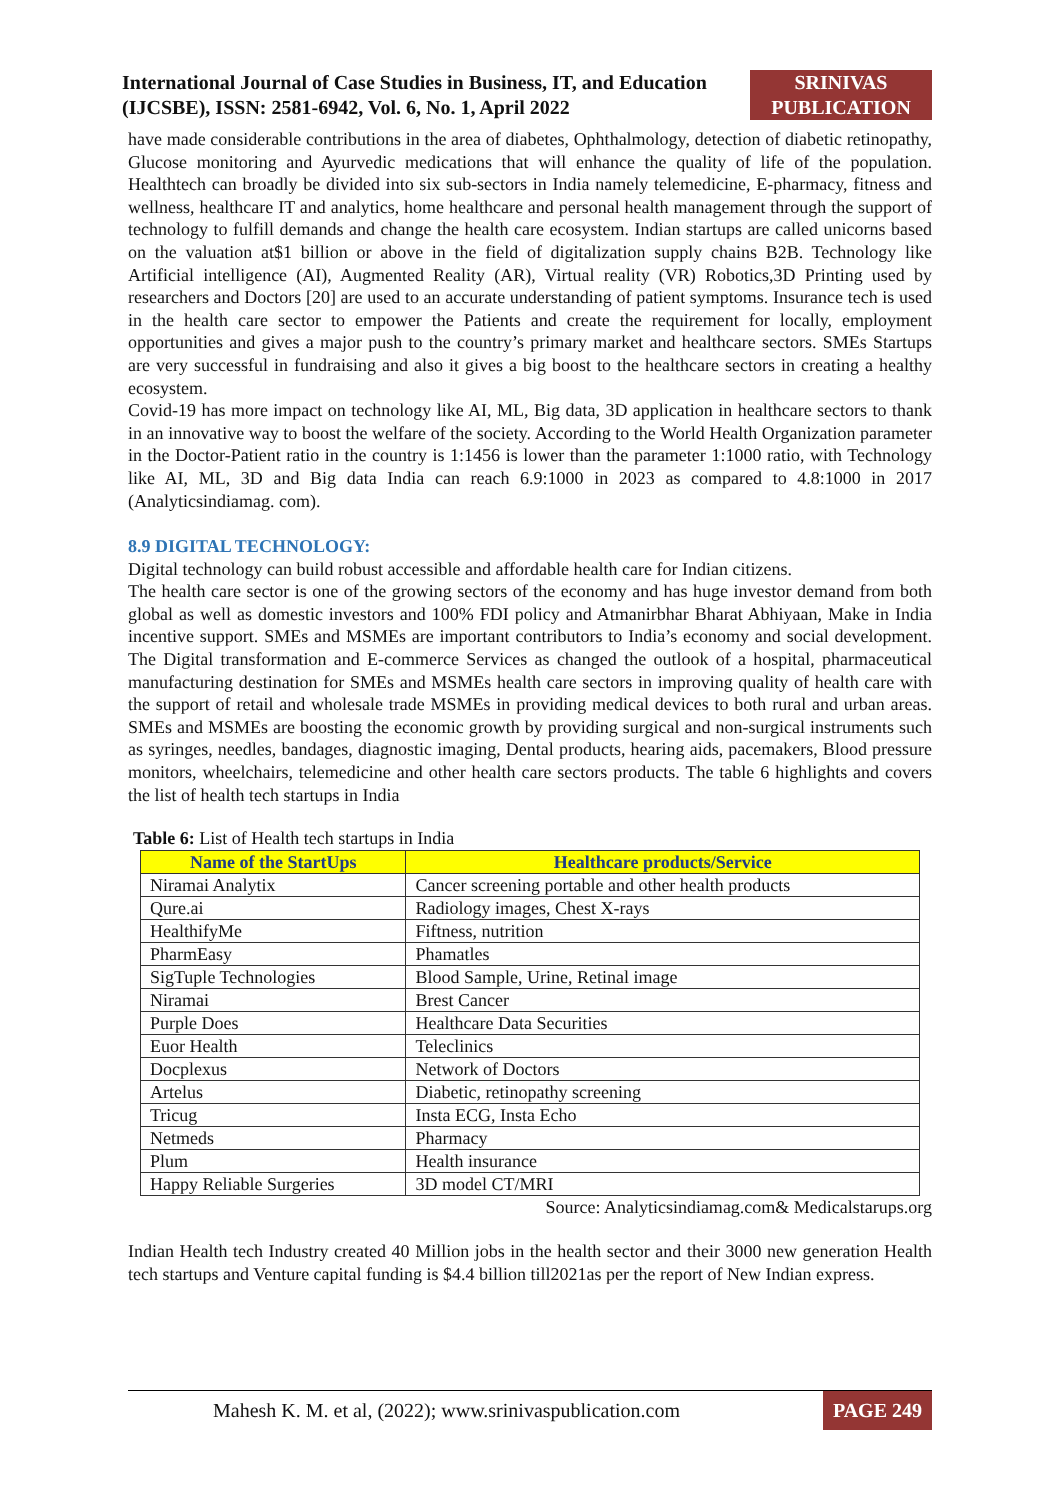International Journal of Case Studies in Business, IT, and Education
(IJCSBE), ISSN: 2581-6942, Vol. 6, No. 1, April 2022
SRINIVAS
PUBLICATION
have made considerable contributions in the area of diabetes, Ophthalmology, detection of diabetic retinopathy, Glucose monitoring and Ayurvedic medications that will enhance the quality of life of the population. Healthtech can broadly be divided into six sub-sectors in India namely telemedicine, E-pharmacy, fitness and wellness, healthcare IT and analytics, home healthcare and personal health management through the support of technology to fulfill demands and change the health care ecosystem. Indian startups are called unicorns based on the valuation at$1 billion or above in the field of digitalization supply chains B2B. Technology like Artificial intelligence (AI), Augmented Reality (AR), Virtual reality (VR) Robotics,3D Printing used by researchers and Doctors [20] are used to an accurate understanding of patient symptoms. Insurance tech is used in the health care sector to empower the Patients and create the requirement for locally, employment opportunities and gives a major push to the country’s primary market and healthcare sectors. SMEs Startups are very successful in fundraising and also it gives a big boost to the healthcare sectors in creating a healthy ecosystem.
Covid-19 has more impact on technology like AI, ML, Big data, 3D application in healthcare sectors to thank in an innovative way to boost the welfare of the society. According to the World Health Organization parameter in the Doctor-Patient ratio in the country is 1:1456 is lower than the parameter 1:1000 ratio, with Technology like AI, ML, 3D and Big data India can reach 6.9:1000 in 2023 as compared to 4.8:1000 in 2017 (Analyticsindiamag. com).
8.9 DIGITAL TECHNOLOGY:
Digital technology can build robust accessible and affordable health care for Indian citizens.
The health care sector is one of the growing sectors of the economy and has huge investor demand from both global as well as domestic investors and 100% FDI policy and Atmanirbhar Bharat Abhiyaan, Make in India incentive support. SMEs and MSMEs are important contributors to India’s economy and social development. The Digital transformation and E-commerce Services as changed the outlook of a hospital, pharmaceutical manufacturing destination for SMEs and MSMEs health care sectors in improving quality of health care with the support of retail and wholesale trade MSMEs in providing medical devices to both rural and urban areas. SMEs and MSMEs are boosting the economic growth by providing surgical and non-surgical instruments such as syringes, needles, bandages, diagnostic imaging, Dental products, hearing aids, pacemakers, Blood pressure monitors, wheelchairs, telemedicine and other health care sectors products. The table 6 highlights and covers the list of health tech startups in India
Table 6: List of Health tech startups in India
| Name of the StartUps | Healthcare products/Service |
| --- | --- |
| Niramai Analytix | Cancer screening portable and other health products |
| Qure.ai | Radiology images, Chest X-rays |
| HealthifyMe | Fiftness, nutrition |
| PharmEasy | Phamatles |
| SigTuple Technologies | Blood Sample, Urine, Retinal image |
| Niramai | Brest Cancer |
| Purple Does | Healthcare Data Securities |
| Euor Health | Teleclinics |
| Docplexus | Network of Doctors |
| Artelus | Diabetic, retinopathy screening |
| Tricug | Insta ECG, Insta Echo |
| Netmeds | Pharmacy |
| Plum | Health insurance |
| Happy Reliable Surgeries | 3D model CT/MRI |
Source: Analyticsindiamag.com& Medicalstarups.org
Indian Health tech Industry created 40 Million jobs in the health sector and their 3000 new generation Health tech startups and Venture capital funding is $4.4 billion till2021as per the report of New Indian express.
Mahesh K. M. et al, (2022); www.srinivaspublication.com
PAGE 249